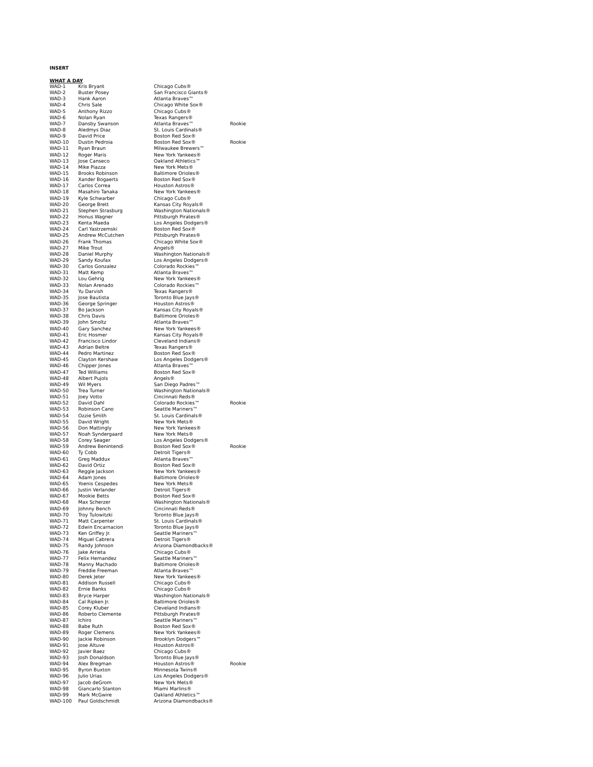INSERT
WHAT A DAY
| WAD-1 | Kris Bryant | Chicago Cubs® | |
| WAD-2 | Buster Posey | San Francisco Giants® | |
| WAD-3 | Hank Aaron | Atlanta Braves™ | |
| WAD-4 | Chris Sale | Chicago White Sox® | |
| WAD-5 | Anthony Rizzo | Chicago Cubs® | |
| WAD-6 | Nolan Ryan | Texas Rangers® | |
| WAD-7 | Dansby Swanson | Atlanta Braves™ | Rookie |
| WAD-8 | Aledmys Diaz | St. Louis Cardinals® | |
| WAD-9 | David Price | Boston Red Sox® | |
| WAD-10 | Dustin Pedroia | Boston Red Sox® | Rookie |
| WAD-11 | Ryan Braun | Milwaukee Brewers™ | |
| WAD-12 | Roger Maris | New York Yankees® | |
| WAD-13 | Jose Canseco | Oakland Athletics™ | |
| WAD-14 | Mike Piazza | New York Mets® | |
| WAD-15 | Brooks Robinson | Baltimore Orioles® | |
| WAD-16 | Xander Bogaerts | Boston Red Sox® | |
| WAD-17 | Carlos Correa | Houston Astros® | |
| WAD-18 | Masahiro Tanaka | New York Yankees® | |
| WAD-19 | Kyle Schwarber | Chicago Cubs® | |
| WAD-20 | George Brett | Kansas City Royals® | |
| WAD-21 | Stephen Strasburg | Washington Nationals® | |
| WAD-22 | Honus Wagner | Pittsburgh Pirates® | |
| WAD-23 | Kenta Maeda | Los Angeles Dodgers® | |
| WAD-24 | Carl Yastrzemski | Boston Red Sox® | |
| WAD-25 | Andrew McCutchen | Pittsburgh Pirates® | |
| WAD-26 | Frank Thomas | Chicago White Sox® | |
| WAD-27 | Mike Trout | Angels® | |
| WAD-28 | Daniel Murphy | Washington Nationals® | |
| WAD-29 | Sandy Koufax | Los Angeles Dodgers® | |
| WAD-30 | Carlos Gonzalez | Colorado Rockies™ | |
| WAD-31 | Matt Kemp | Atlanta Braves™ | |
| WAD-32 | Lou Gehrig | New York Yankees® | |
| WAD-33 | Nolan Arenado | Colorado Rockies™ | |
| WAD-34 | Yu Darvish | Texas Rangers® | |
| WAD-35 | Jose Bautista | Toronto Blue Jays® | |
| WAD-36 | George Springer | Houston Astros® | |
| WAD-37 | Bo Jackson | Kansas City Royals® | |
| WAD-38 | Chris Davis | Baltimore Orioles® | |
| WAD-39 | John Smoltz | Atlanta Braves™ | |
| WAD-40 | Gary Sanchez | New York Yankees® | |
| WAD-41 | Eric Hosmer | Kansas City Royals® | |
| WAD-42 | Francisco Lindor | Cleveland Indians® | |
| WAD-43 | Adrian Beltre | Texas Rangers® | |
| WAD-44 | Pedro Martinez | Boston Red Sox® | |
| WAD-45 | Clayton Kershaw | Los Angeles Dodgers® | |
| WAD-46 | Chipper Jones | Atlanta Braves™ | |
| WAD-47 | Ted Williams | Boston Red Sox® | |
| WAD-48 | Albert Pujols | Angels® | |
| WAD-49 | Wil Myers | San Diego Padres™ | |
| WAD-50 | Trea Turner | Washington Nationals® | |
| WAD-51 | Joey Votto | Cincinnati Reds® | |
| WAD-52 | David Dahl | Colorado Rockies™ | Rookie |
| WAD-53 | Robinson Cano | Seattle Mariners™ | |
| WAD-54 | Ozzie Smith | St. Louis Cardinals® | |
| WAD-55 | David Wright | New York Mets® | |
| WAD-56 | Don Mattingly | New York Yankees® | |
| WAD-57 | Noah Syndergaard | New York Mets® | |
| WAD-58 | Corey Seager | Los Angeles Dodgers® | |
| WAD-59 | Andrew Benintendi | Boston Red Sox® | Rookie |
| WAD-60 | Ty Cobb | Detroit Tigers® | |
| WAD-61 | Greg Maddux | Atlanta Braves™ | |
| WAD-62 | David Ortiz | Boston Red Sox® | |
| WAD-63 | Reggie Jackson | New York Yankees® | |
| WAD-64 | Adam Jones | Baltimore Orioles® | |
| WAD-65 | Yoenis Cespedes | New York Mets® | |
| WAD-66 | Justin Verlander | Detroit Tigers® | |
| WAD-67 | Mookie Betts | Boston Red Sox® | |
| WAD-68 | Max Scherzer | Washington Nationals® | |
| WAD-69 | Johnny Bench | Cincinnati Reds® | |
| WAD-70 | Troy Tulowitzki | Toronto Blue Jays® | |
| WAD-71 | Matt Carpenter | St. Louis Cardinals® | |
| WAD-72 | Edwin Encarnacion | Toronto Blue Jays® | |
| WAD-73 | Ken Griffey Jr. | Seattle Mariners™ | |
| WAD-74 | Miguel Cabrera | Detroit Tigers® | |
| WAD-75 | Randy Johnson | Arizona Diamondbacks® | |
| WAD-76 | Jake Arrieta | Chicago Cubs® | |
| WAD-77 | Felix Hernandez | Seattle Mariners™ | |
| WAD-78 | Manny Machado | Baltimore Orioles® | |
| WAD-79 | Freddie Freeman | Atlanta Braves™ | |
| WAD-80 | Derek Jeter | New York Yankees® | |
| WAD-81 | Addison Russell | Chicago Cubs® | |
| WAD-82 | Ernie Banks | Chicago Cubs® | |
| WAD-83 | Bryce Harper | Washington Nationals® | |
| WAD-84 | Cal Ripken Jr. | Baltimore Orioles® | |
| WAD-85 | Corey Kluber | Cleveland Indians® | |
| WAD-86 | Roberto Clemente | Pittsburgh Pirates® | |
| WAD-87 | Ichiro | Seattle Mariners™ | |
| WAD-88 | Babe Ruth | Boston Red Sox® | |
| WAD-89 | Roger Clemens | New York Yankees® | |
| WAD-90 | Jackie Robinson | Brooklyn Dodgers™ | |
| WAD-91 | Jose Altuve | Houston Astros® | |
| WAD-92 | Javier Baez | Chicago Cubs® | |
| WAD-93 | Josh Donaldson | Toronto Blue Jays® | |
| WAD-94 | Alex Bregman | Houston Astros® | Rookie |
| WAD-95 | Byron Buxton | Minnesota Twins® | |
| WAD-96 | Julio Urias | Los Angeles Dodgers® | |
| WAD-97 | Jacob deGrom | New York Mets® | |
| WAD-98 | Giancarlo Stanton | Miami Marlins® | |
| WAD-99 | Mark McGwire | Oakland Athletics™ | |
| WAD-100 | Paul Goldschmidt | Arizona Diamondbacks® | |